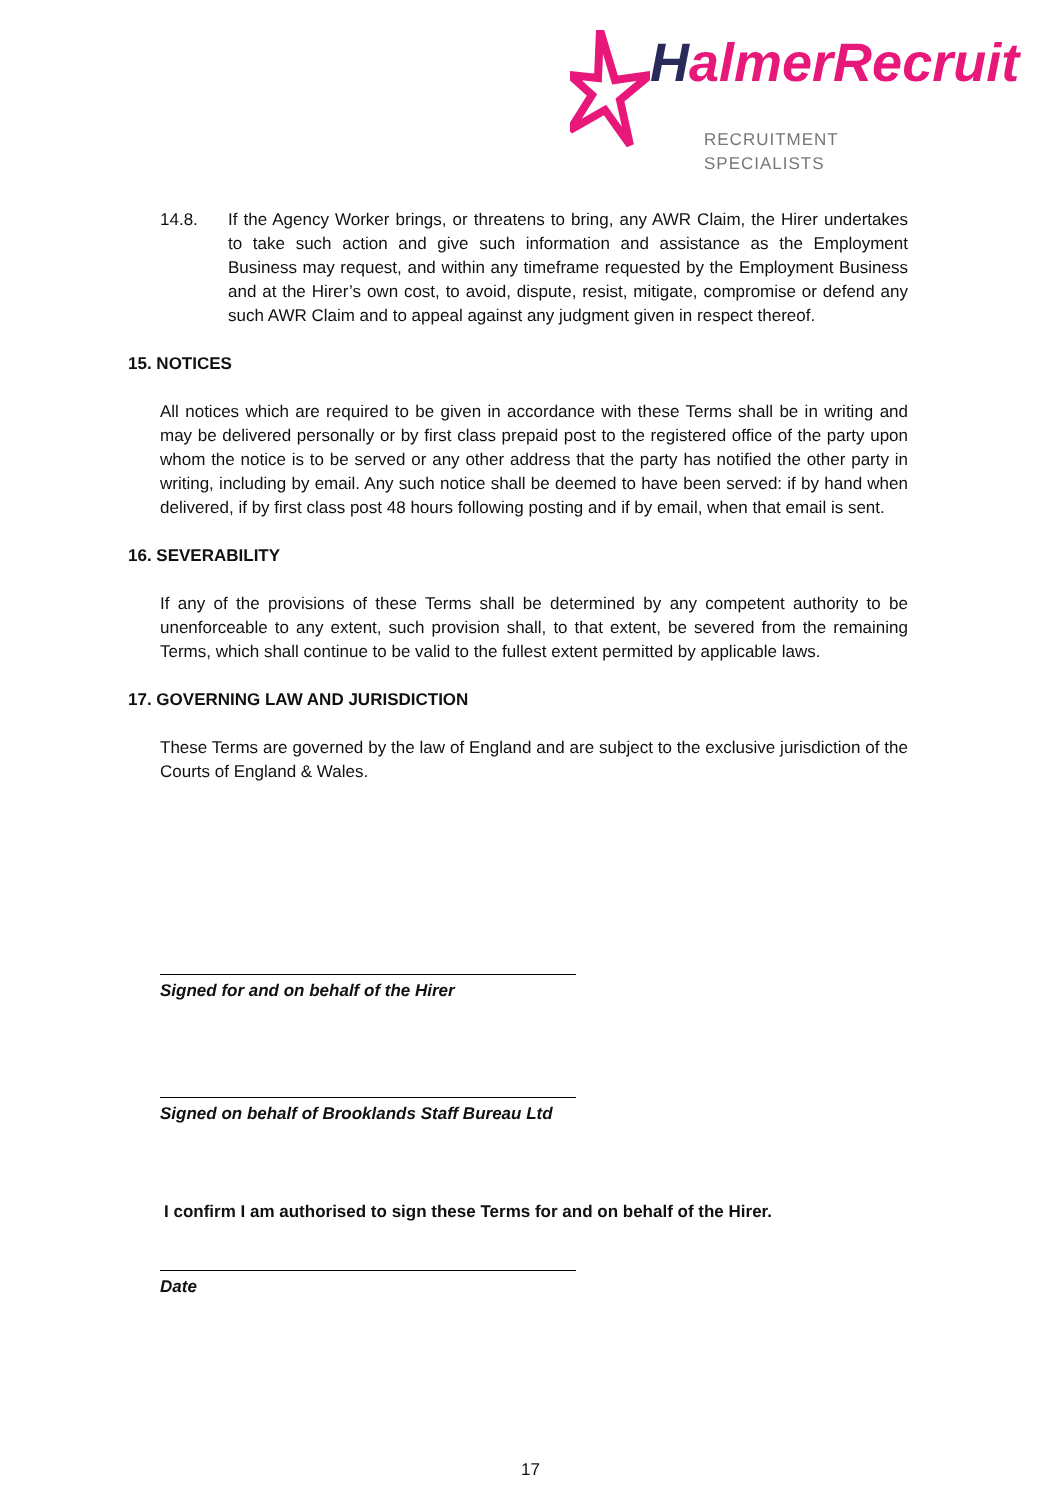HalmerRecruit
RECRUITMENT SPECIALISTS
14.8. If the Agency Worker brings, or threatens to bring, any AWR Claim, the Hirer undertakes to take such action and give such information and assistance as the Employment Business may request, and within any timeframe requested by the Employment Business and at the Hirer’s own cost, to avoid, dispute, resist, mitigate, compromise or defend any such AWR Claim and to appeal against any judgment given in respect thereof.
15. NOTICES
All notices which are required to be given in accordance with these Terms shall be in writing and may be delivered personally or by first class prepaid post to the registered office of the party upon whom the notice is to be served or any other address that the party has notified the other party in writing, including by email. Any such notice shall be deemed to have been served: if by hand when delivered, if by first class post 48 hours following posting and if by email, when that email is sent.
16. SEVERABILITY
If any of the provisions of these Terms shall be determined by any competent authority to be unenforceable to any extent, such provision shall, to that extent, be severed from the remaining Terms, which shall continue to be valid to the fullest extent permitted by applicable laws.
17. GOVERNING LAW AND JURISDICTION
These Terms are governed by the law of England and are subject to the exclusive jurisdiction of the Courts of England & Wales.
Signed for and on behalf of the Hirer
Signed on behalf of Brooklands Staff Bureau Ltd
I confirm I am authorised to sign these Terms for and on behalf of the Hirer.
Date
17